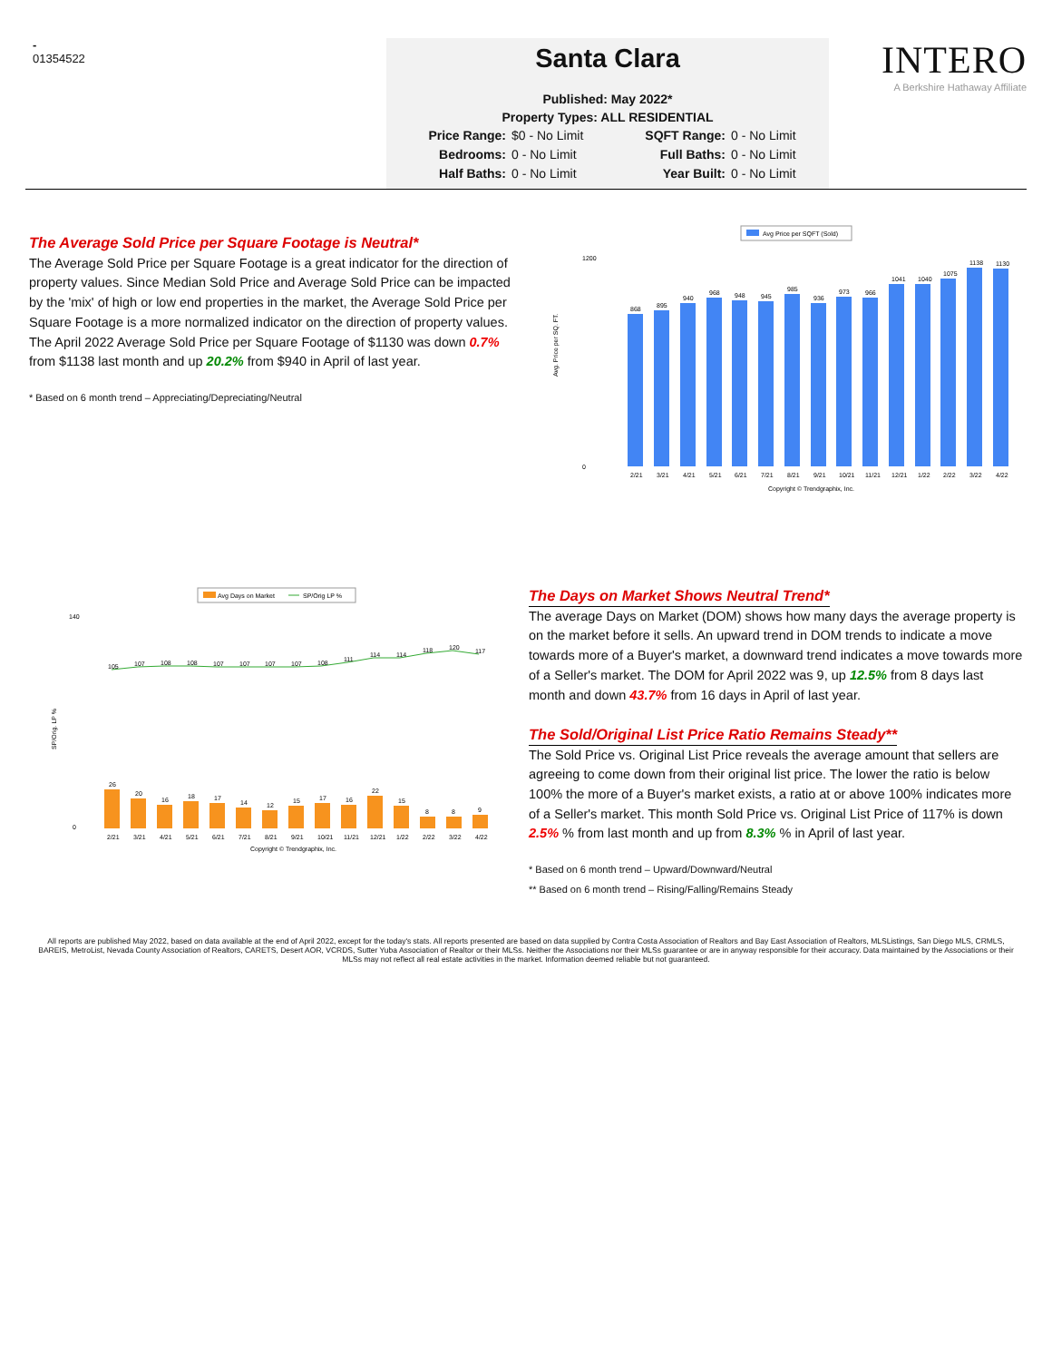-
01354522
Santa Clara
Published: May 2022*
Property Types: ALL RESIDENTIAL
Price Range: $0 - No Limit SQFT Range: 0 - No Limit Bedrooms: 0 - No Limit Full Baths: 0 - No Limit Half Baths: 0 - No Limit Year Built: 0 - No Limit
INTERO
A Berkshire Hathaway Affiliate
The Average Sold Price per Square Footage is Neutral*
The Average Sold Price per Square Footage is a great indicator for the direction of property values. Since Median Sold Price and Average Sold Price can be impacted by the 'mix' of high or low end properties in the market, the Average Sold Price per Square Footage is a more normalized indicator on the direction of property values. The April 2022 Average Sold Price per Square Footage of $1130 was down 0.7% from $1138 last month and up 20.2% from $940 in April of last year.
* Based on 6 month trend – Appreciating/Depreciating/Neutral
Avg Price per SQFT (Sold)
Avg. Price per SQ. FT.
1200
0
868
895
940
968
948
945
985
936
973
966
1041
1040
1075
1138
1130
2/21
3/21
4/21
5/21
6/21
7/21
8/21
9/21
10/21
11/21
12/21
1/22
2/22
3/22
4/22
Copyright © Trendgraphix, Inc.
Avg Days on Market
SP/Orig LP %
SP/Orig. LP %
140
0
105
107
108
108
107
107
107
107
108
111
114
114
118
120
117
26
20
16
18
17
14
12
15
17
16
22
15
8
8
9
2/21
3/21
4/21
5/21
6/21
7/21
8/21
9/21
10/21
11/21
12/21
1/22
2/22
3/22
4/22
Copyright © Trendgraphix, Inc.
The Days on Market Shows Neutral Trend*
The average Days on Market (DOM) shows how many days the average property is on the market before it sells. An upward trend in DOM trends to indicate a move towards more of a Buyer's market, a downward trend indicates a move towards more of a Seller's market. The DOM for April 2022 was 9, up 12.5% from 8 days last month and down 43.7% from 16 days in April of last year.
The Sold/Original List Price Ratio Remains Steady**
The Sold Price vs. Original List Price reveals the average amount that sellers are agreeing to come down from their original list price. The lower the ratio is below 100% the more of a Buyer's market exists, a ratio at or above 100% indicates more of a Seller's market. This month Sold Price vs. Original List Price of 117% is down 2.5% % from last month and up from 8.3% % in April of last year.
* Based on 6 month trend – Upward/Downward/Neutral
** Based on 6 month trend – Rising/Falling/Remains Steady
All reports are published May 2022, based on data available at the end of April 2022, except for the today's stats. All reports presented are based on data supplied by Contra Costa Association of Realtors and Bay East Association of Realtors, MLSListings, San Diego MLS, CRMLS, BAREIS, MetroList, Nevada County Association of Realtors, CARETS, Desert AOR, VCRDS, Sutter Yuba Association of Realtor or their MLSs. Neither the Associations nor their MLSs guarantee or are in anyway responsible for their accuracy. Data maintained by the Associations or their MLSs may not reflect all real estate activities in the market. Information deemed reliable but not guaranteed.